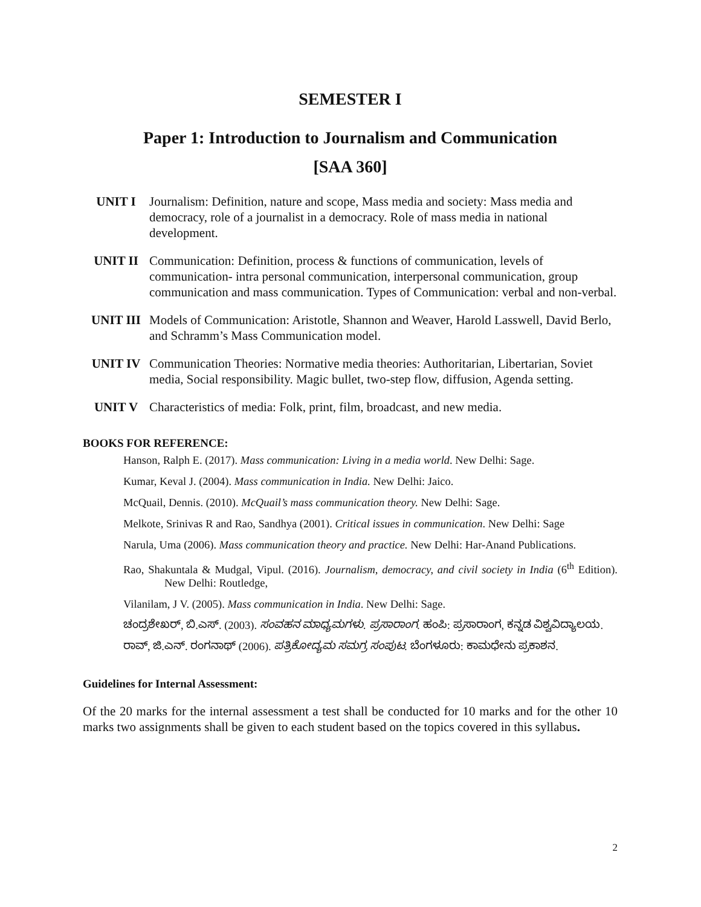SEMESTER I
Paper 1: Introduction to Journalism and Communication
[SAA 360]
UNIT I Journalism: Definition, nature and scope, Mass media and society: Mass media and democracy, role of a journalist in a democracy. Role of mass media in national development.
UNIT II Communication: Definition, process & functions of communication, levels of communication- intra personal communication, interpersonal communication, group communication and mass communication. Types of Communication: verbal and non-verbal.
UNIT III Models of Communication: Aristotle, Shannon and Weaver, Harold Lasswell, David Berlo, and Schramm’s Mass Communication model.
UNIT IV Communication Theories: Normative media theories: Authoritarian, Libertarian, Soviet media, Social responsibility. Magic bullet, two-step flow, diffusion, Agenda setting.
UNIT V Characteristics of media: Folk, print, film, broadcast, and new media.
BOOKS FOR REFERENCE:
Hanson, Ralph E. (2017). Mass communication: Living in a media world. New Delhi: Sage.
Kumar, Keval J. (2004). Mass communication in India. New Delhi: Jaico.
McQuail, Dennis. (2010). McQuail’s mass communication theory. New Delhi: Sage.
Melkote, Srinivas R and Rao, Sandhya (2001). Critical issues in communication. New Delhi: Sage
Narula, Uma (2006). Mass communication theory and practice. New Delhi: Har-Anand Publications.
Rao, Shakuntala & Mudgal, Vipul. (2016). Journalism, democracy, and civil society in India (6<sup>th</sup> Edition). New Delhi: Routledge,
Vilanilam, J V. (2005). Mass communication in India. New Delhi: Sage.
ಚಂದ್ರಶೇಖರ್, ಬಿ.ಎಸ್. (2003). ಸಂವಹನ ಮಾಧ್ಯಮಗಳು. ಪ್ರಸಾರಾಂಗ. ಹಂಪಿ: ಪ್ರಸಾರಾಂಗ, ಕನ್ನಡ ವಿಶ್ವವಿದ್ಯಾಲಯ.
ರಾವ್, ಜಿ.ಎನ್. ರಂಗನಾಥ್ (2006). ಪತ್ರಿಕೋದ್ಯಮ ಸಮಗ್ರ ಸಂಪುಟ. ಬೆಂಗಳೂರು: ಕಾಮಧೇನು ಪ್ರಕಾಶನ.
Guidelines for Internal Assessment:
Of the 20 marks for the internal assessment a test shall be conducted for 10 marks and for the other 10 marks two assignments shall be given to each student based on the topics covered in this syllabus.
2